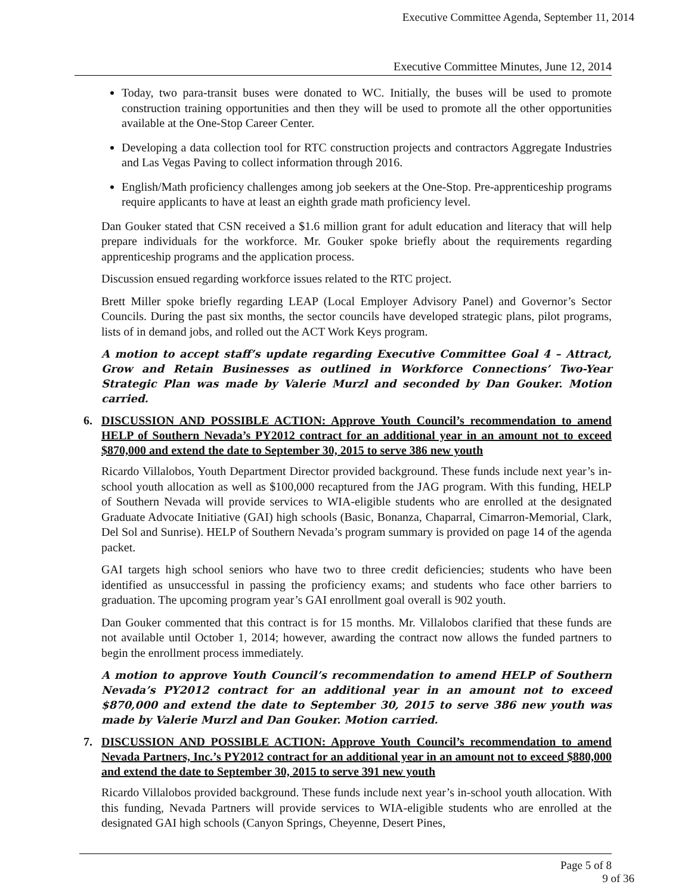Executive Committee Agenda, September 11, 2014
Executive Committee Minutes, June 12, 2014
Today, two para-transit buses were donated to WC. Initially, the buses will be used to promote construction training opportunities and then they will be used to promote all the other opportunities available at the One-Stop Career Center.
Developing a data collection tool for RTC construction projects and contractors Aggregate Industries and Las Vegas Paving to collect information through 2016.
English/Math proficiency challenges among job seekers at the One-Stop. Pre-apprenticeship programs require applicants to have at least an eighth grade math proficiency level.
Dan Gouker stated that CSN received a $1.6 million grant for adult education and literacy that will help prepare individuals for the workforce. Mr. Gouker spoke briefly about the requirements regarding apprenticeship programs and the application process.
Discussion ensued regarding workforce issues related to the RTC project.
Brett Miller spoke briefly regarding LEAP (Local Employer Advisory Panel) and Governor’s Sector Councils. During the past six months, the sector councils have developed strategic plans, pilot programs, lists of in demand jobs, and rolled out the ACT Work Keys program.
A motion to accept staff’s update regarding Executive Committee Goal 4 – Attract, Grow and Retain Businesses as outlined in Workforce Connections’ Two-Year Strategic Plan was made by Valerie Murzl and seconded by Dan Gouker. Motion carried.
6. DISCUSSION AND POSSIBLE ACTION: Approve Youth Council’s recommendation to amend HELP of Southern Nevada’s PY2012 contract for an additional year in an amount not to exceed $870,000 and extend the date to September 30, 2015 to serve 386 new youth
Ricardo Villalobos, Youth Department Director provided background. These funds include next year’s in-school youth allocation as well as $100,000 recaptured from the JAG program. With this funding, HELP of Southern Nevada will provide services to WIA-eligible students who are enrolled at the designated Graduate Advocate Initiative (GAI) high schools (Basic, Bonanza, Chaparral, Cimarron-Memorial, Clark, Del Sol and Sunrise). HELP of Southern Nevada’s program summary is provided on page 14 of the agenda packet.
GAI targets high school seniors who have two to three credit deficiencies; students who have been identified as unsuccessful in passing the proficiency exams; and students who face other barriers to graduation. The upcoming program year’s GAI enrollment goal overall is 902 youth.
Dan Gouker commented that this contract is for 15 months. Mr. Villalobos clarified that these funds are not available until October 1, 2014; however, awarding the contract now allows the funded partners to begin the enrollment process immediately.
A motion to approve Youth Council’s recommendation to amend HELP of Southern Nevada’s PY2012 contract for an additional year in an amount not to exceed $870,000 and extend the date to September 30, 2015 to serve 386 new youth was made by Valerie Murzl and Dan Gouker. Motion carried.
7. DISCUSSION AND POSSIBLE ACTION: Approve Youth Council’s recommendation to amend Nevada Partners, Inc.’s PY2012 contract for an additional year in an amount not to exceed $880,000 and extend the date to September 30, 2015 to serve 391 new youth
Ricardo Villalobos provided background. These funds include next year’s in-school youth allocation. With this funding, Nevada Partners will provide services to WIA-eligible students who are enrolled at the designated GAI high schools (Canyon Springs, Cheyenne, Desert Pines,
Page 5 of 8
9 of 36